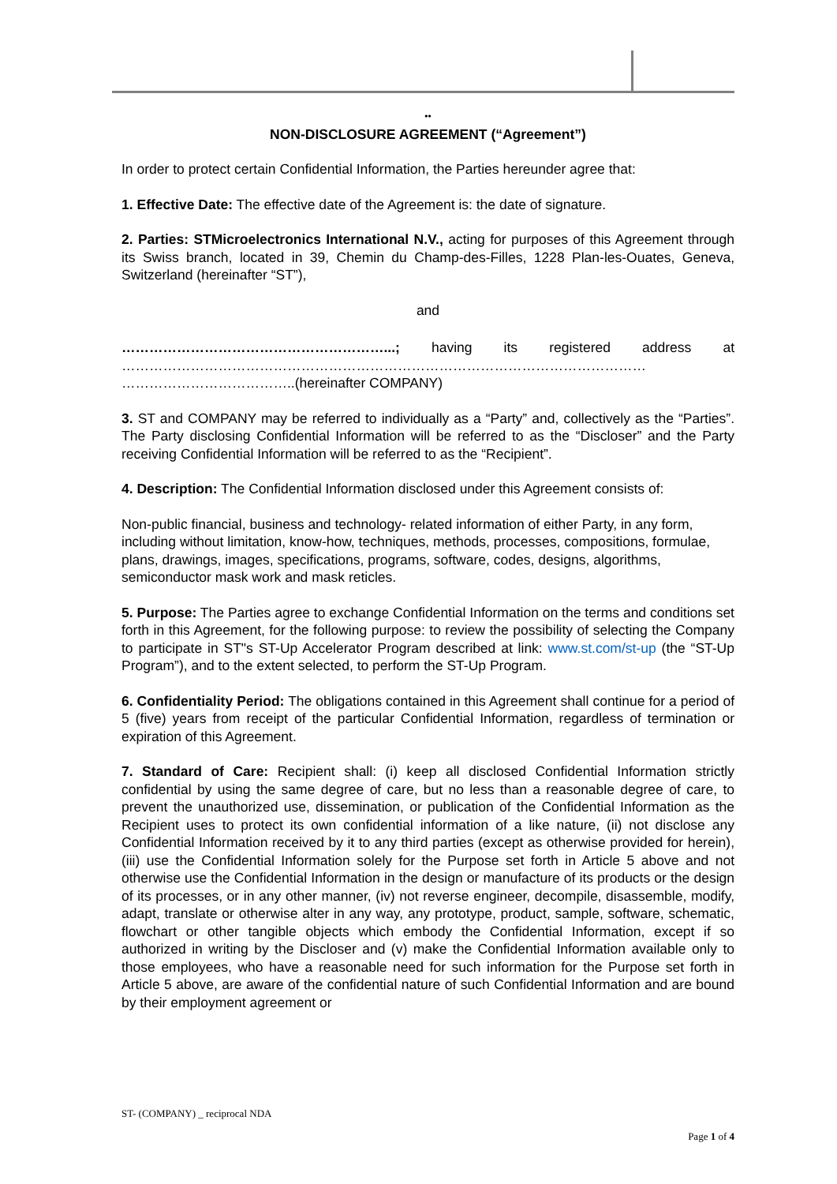••
NON-DISCLOSURE AGREEMENT (“Agreement”)
In order to protect certain Confidential Information, the Parties hereunder agree that:
1. Effective Date: The effective date of the Agreement is: the date of signature.
2. Parties: STMicroelectronics International N.V., acting for purposes of this Agreement through its Swiss branch, located in 39, Chemin du Champ-des-Filles, 1228 Plan-les-Ouates, Geneva, Switzerland (hereinafter “ST”),
and
…………………………………………………...; having its registered address at …………………………………………………………………………………………………… ………………………………..(hereinafter COMPANY)
3. ST and COMPANY may be referred to individually as a “Party” and, collectively as the “Parties”. The Party disclosing Confidential Information will be referred to as the “Discloser” and the Party receiving Confidential Information will be referred to as the “Recipient”.
4. Description: The Confidential Information disclosed under this Agreement consists of:
Non-public financial, business and technology- related information of either Party, in any form, including without limitation, know-how, techniques, methods, processes, compositions, formulae, plans, drawings, images, specifications, programs, software, codes, designs, algorithms, semiconductor mask work and mask reticles.
5. Purpose: The Parties agree to exchange Confidential Information on the terms and conditions set forth in this Agreement, for the following purpose: to review the possibility of selecting the Company to participate in ST"s ST-Up Accelerator Program described at link: www.st.com/st-up (the “ST-Up Program”), and to the extent selected, to perform the ST-Up Program.
6. Confidentiality Period: The obligations contained in this Agreement shall continue for a period of 5 (five) years from receipt of the particular Confidential Information, regardless of termination or expiration of this Agreement.
7. Standard of Care: Recipient shall: (i) keep all disclosed Confidential Information strictly confidential by using the same degree of care, but no less than a reasonable degree of care, to prevent the unauthorized use, dissemination, or publication of the Confidential Information as the Recipient uses to protect its own confidential information of a like nature, (ii) not disclose any Confidential Information received by it to any third parties (except as otherwise provided for herein), (iii) use the Confidential Information solely for the Purpose set forth in Article 5 above and not otherwise use the Confidential Information in the design or manufacture of its products or the design of its processes, or in any other manner, (iv) not reverse engineer, decompile, disassemble, modify, adapt, translate or otherwise alter in any way, any prototype, product, sample, software, schematic, flowchart or other tangible objects which embody the Confidential Information, except if so authorized in writing by the Discloser and (v) make the Confidential Information available only to those employees, who have a reasonable need for such information for the Purpose set forth in Article 5 above, are aware of the confidential nature of such Confidential Information and are bound by their employment agreement or
ST- (COMPANY) _ reciprocal NDA
Page 1 of 4